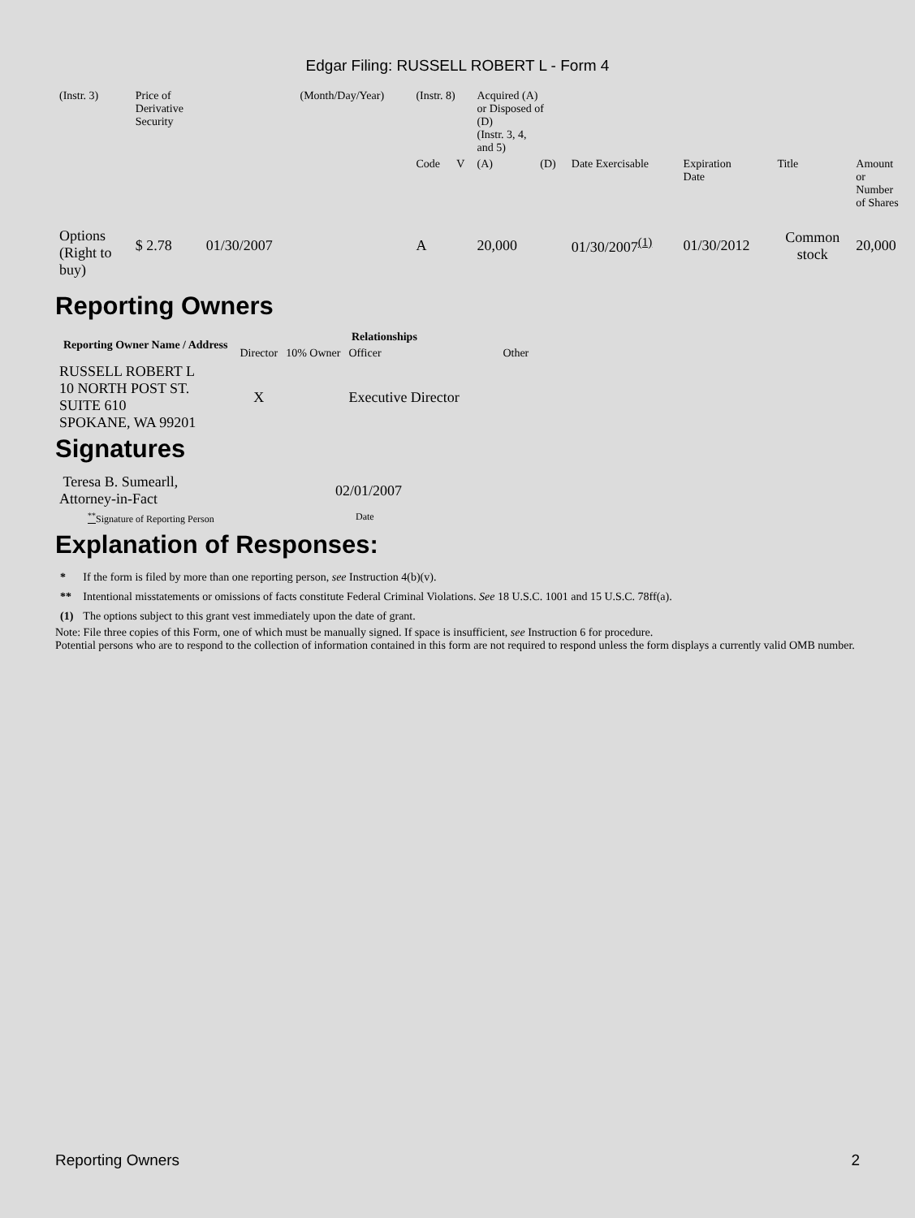Edgar Filing: RUSSELL ROBERT L - Form 4
| (Instr. 3) | Price of Derivative Security | | (Month/Day/Year) | (Instr. 8) | | Acquired (A) or Disposed of (D) (Instr. 3, 4, and 5) | | | | | |
| | | | | Code | V | (A) | (D) | Date Exercisable | Expiration Date | Title | Amount or Number of Shares |
| Options (Right to buy) | $ 2.78 | 01/30/2007 | | A | | 20,000 | | 01/30/2007<sup>(1)</sup> | 01/30/2012 | Common stock | 20,000 |
Reporting Owners
| Reporting Owner Name / Address | Relationships | | | |
| --- | --- | --- | --- | --- |
| | Director | 10% Owner | Officer | Other |
| RUSSELL ROBERT L 10 NORTH POST ST. SUITE 610 SPOKANE, WA 99201 | X | | Executive Director | |
Signatures
| Teresa B. Sumearll, Attorney-in-Fact | 02/01/2007 |
| <sup>**</sup> Signature of Reporting Person | Date |
Explanation of Responses:
| * | If the form is filed by more than one reporting person, see Instruction 4(b)(v). |
| ** | Intentional misstatements or omissions of facts constitute Federal Criminal Violations. See 18 U.S.C. 1001 and 15 U.S.C. 78ff(a). |
| (1) | The options subject to this grant vest immediately upon the date of grant. |
Note: File three copies of this Form, one of which must be manually signed. If space is insufficient, see Instruction 6 for procedure.
Potential persons who are to respond to the collection of information contained in this form are not required to respond unless the form displays a currently valid OMB number.
Reporting Owners 2